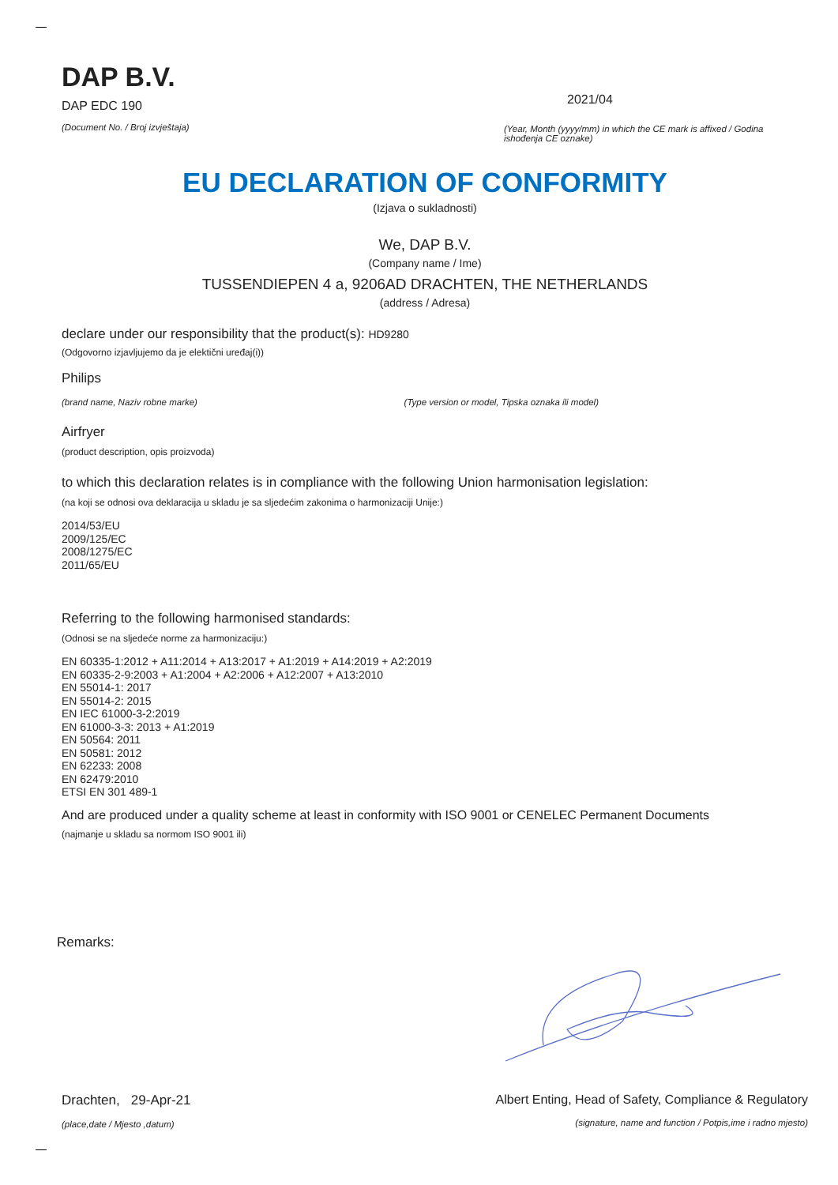DAP B.V.
DAP EDC 190
(Document No. / Broj izvještaja)
2021/04
(Year, Month (yyyy/mm) in which the CE mark is affixed / Godina ishođenja CE oznake)
EU DECLARATION OF CONFORMITY
(Izjava o sukladnosti)
We, DAP B.V.
(Company name / Ime)
TUSSENDIEPEN 4 a, 9206AD DRACHTEN, THE NETHERLANDS
(address / Adresa)
declare under our responsibility that the product(s): HD9280
(Odgovorno izjavljujemo da je elektični uređaj(i))
Philips
(brand name, Naziv robne marke) (Type version or model, Tipska oznaka ili model)
Airfryer
(product description, opis proizvoda)
to which this declaration relates is in compliance with the following Union harmonisation legislation:
(na koji se odnosi ova deklaracija u skladu je sa sljedećim zakonima o harmonizaciji Unije:)
2014/53/EU
2009/125/EC
2008/1275/EC
2011/65/EU
Referring to the following harmonised standards:
(Odnosi se na sljedeće norme za harmonizaciju:)
EN 60335-1:2012 + A11:2014 + A13:2017 + A1:2019 + A14:2019 + A2:2019
EN 60335-2-9:2003 + A1:2004 + A2:2006 + A12:2007 + A13:2010
EN 55014-1: 2017
EN 55014-2: 2015
EN IEC 61000-3-2:2019
EN 61000-3-3: 2013 + A1:2019
EN 50564: 2011
EN 50581: 2012
EN 62233: 2008
EN 62479:2010
ETSI EN 301 489-1
And are produced under a quality scheme at least in conformity with ISO 9001 or CENELEC Permanent Documents
(najmanje u skladu sa normom ISO 9001 ili)
Remarks:
Drachten, 29-Apr-21
(place,date / Mjesto ,datum)
Albert Enting, Head of Safety, Compliance & Regulatory
(signature, name and function / Potpis,ime i radno mjesto)